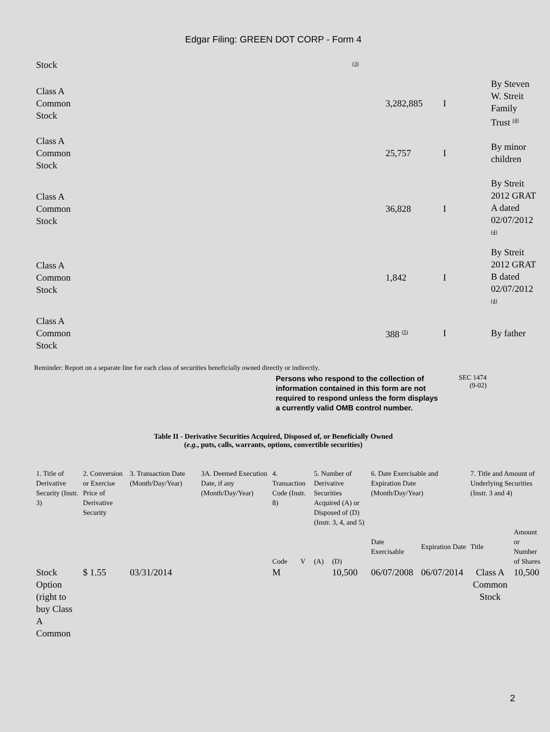Edgar Filing: GREEN DOT CORP - Form 4
| Stock | <sup>(3)</sup> | | | |
| Class A Common Stock | | 3,282,885 | I | By Steven W. Streit Family Trust <sup>(4)</sup> |
| Class A Common Stock | | 25,757 | I | By minor children |
| Class A Common Stock | | 36,828 | I | By Streit 2012 GRAT A dated 02/07/2012 <sup>(4)</sup> |
| Class A Common Stock | | 1,842 | I | By Streit 2012 GRAT B dated 02/07/2012 <sup>(4)</sup> |
| Class A Common Stock | | 388 <sup>(5)</sup> | I | By father |
Reminder: Report on a separate line for each class of securities beneficially owned directly or indirectly.
Persons who respond to the collection of information contained in this form are not required to respond unless the form displays a currently valid OMB control number.
SEC 1474
(9-02)
Table II - Derivative Securities Acquired, Disposed of, or Beneficially Owned
(e.g., puts, calls, warrants, options, convertible securities)
| 1. Title of Derivative Security (Instr. 3) | 2. Conversion or Exercise Price of Derivative Security | 3. Transaction Date (Month/Day/Year) | 3A. Deemed Execution Date, if any (Month/Day/Year) | 4. Transaction Code (Instr. 8) | | 5. Number of Derivative Securities Acquired (A) or Disposed of (D) (Instr. 3, 4, and 5) | | 6. Date Exercisable and Expiration Date (Month/Day/Year) | | 7. Title and Amount of Underlying Securities (Instr. 3 and 4) | |
| --- | --- | --- | --- | --- | --- | --- | --- | --- | --- | --- | --- |
| | | | | Code | V | (A) | (D) | Date Exercisable | Expiration Date | Title | Amount or Number of Shares |
| Stock Option (right to buy Class A Common | $ 1.55 | 03/31/2014 | | M | | | 10,500 | 06/07/2008 | 06/07/2014 | Class A Common Stock | 10,500 |
2